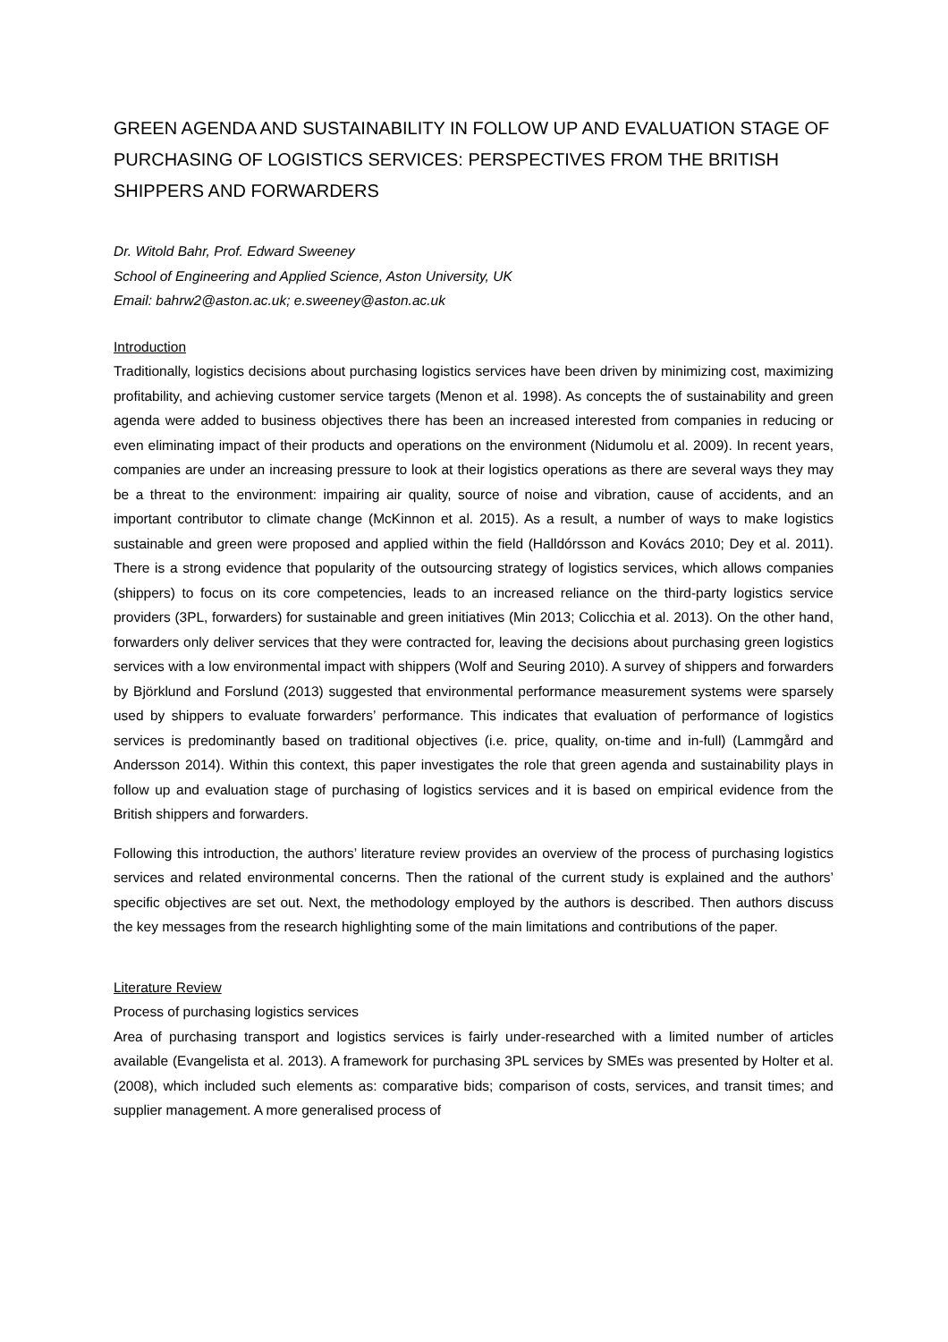GREEN AGENDA AND SUSTAINABILITY IN FOLLOW UP AND EVALUATION STAGE OF PURCHASING OF LOGISTICS SERVICES: PERSPECTIVES FROM THE BRITISH SHIPPERS AND FORWARDERS
Dr. Witold Bahr, Prof. Edward Sweeney
School of Engineering and Applied Science, Aston University, UK
Email: bahrw2@aston.ac.uk; e.sweeney@aston.ac.uk
Introduction
Traditionally, logistics decisions about purchasing logistics services have been driven by minimizing cost, maximizing profitability, and achieving customer service targets (Menon et al. 1998). As concepts the of sustainability and green agenda were added to business objectives there has been an increased interested from companies in reducing or even eliminating impact of their products and operations on the environment (Nidumolu et al. 2009). In recent years, companies are under an increasing pressure to look at their logistics operations as there are several ways they may be a threat to the environment: impairing air quality, source of noise and vibration, cause of accidents, and an important contributor to climate change (McKinnon et al. 2015). As a result, a number of ways to make logistics sustainable and green were proposed and applied within the field (Halldórsson and Kovács 2010; Dey et al. 2011). There is a strong evidence that popularity of the outsourcing strategy of logistics services, which allows companies (shippers) to focus on its core competencies, leads to an increased reliance on the third-party logistics service providers (3PL, forwarders) for sustainable and green initiatives (Min 2013; Colicchia et al. 2013). On the other hand, forwarders only deliver services that they were contracted for, leaving the decisions about purchasing green logistics services with a low environmental impact with shippers (Wolf and Seuring 2010). A survey of shippers and forwarders by Björklund and Forslund (2013) suggested that environmental performance measurement systems were sparsely used by shippers to evaluate forwarders’ performance. This indicates that evaluation of performance of logistics services is predominantly based on traditional objectives (i.e. price, quality, on-time and in-full) (Lammgård and Andersson 2014). Within this context, this paper investigates the role that green agenda and sustainability plays in follow up and evaluation stage of purchasing of logistics services and it is based on empirical evidence from the British shippers and forwarders.
Following this introduction, the authors’ literature review provides an overview of the process of purchasing logistics services and related environmental concerns. Then the rational of the current study is explained and the authors’ specific objectives are set out. Next, the methodology employed by the authors is described. Then authors discuss the key messages from the research highlighting some of the main limitations and contributions of the paper.
Literature Review
Process of purchasing logistics services
Area of purchasing transport and logistics services is fairly under-researched with a limited number of articles available (Evangelista et al. 2013). A framework for purchasing 3PL services by SMEs was presented by Holter et al. (2008), which included such elements as: comparative bids; comparison of costs, services, and transit times; and supplier management. A more generalised process of